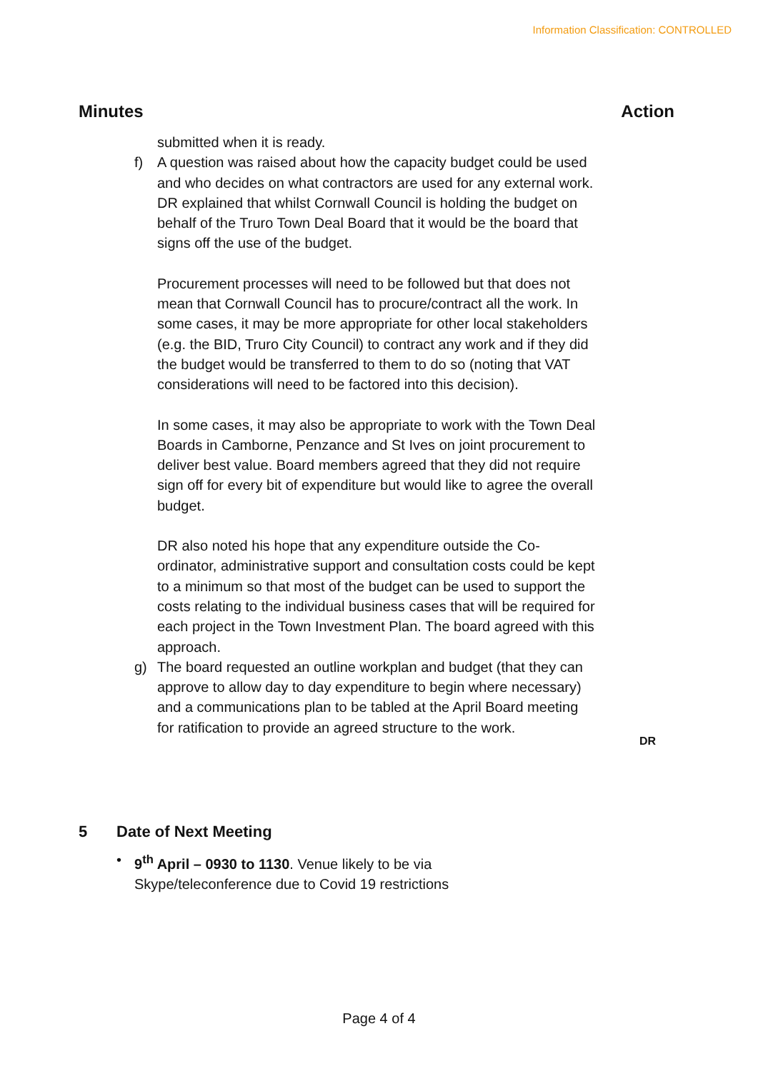Information Classification: CONTROLLED
Minutes Action
submitted when it is ready.
f) A question was raised about how the capacity budget could be used and who decides on what contractors are used for any external work. DR explained that whilst Cornwall Council is holding the budget on behalf of the Truro Town Deal Board that it would be the board that signs off the use of the budget.
Procurement processes will need to be followed but that does not mean that Cornwall Council has to procure/contract all the work. In some cases, it may be more appropriate for other local stakeholders (e.g. the BID, Truro City Council) to contract any work and if they did the budget would be transferred to them to do so (noting that VAT considerations will need to be factored into this decision).
In some cases, it may also be appropriate to work with the Town Deal Boards in Camborne, Penzance and St Ives on joint procurement to deliver best value. Board members agreed that they did not require sign off for every bit of expenditure but would like to agree the overall budget.
DR also noted his hope that any expenditure outside the Co-ordinator, administrative support and consultation costs could be kept to a minimum so that most of the budget can be used to support the costs relating to the individual business cases that will be required for each project in the Town Investment Plan. The board agreed with this approach.
g) The board requested an outline workplan and budget (that they can approve to allow day to day expenditure to begin where necessary) and a communications plan to be tabled at the April Board meeting for ratification to provide an agreed structure to the work.
DR
5 Date of Next Meeting
• 9<sup>th</sup> April – 0930 to 1130. Venue likely to be via Skype/teleconference due to Covid 19 restrictions
Page 4 of 4